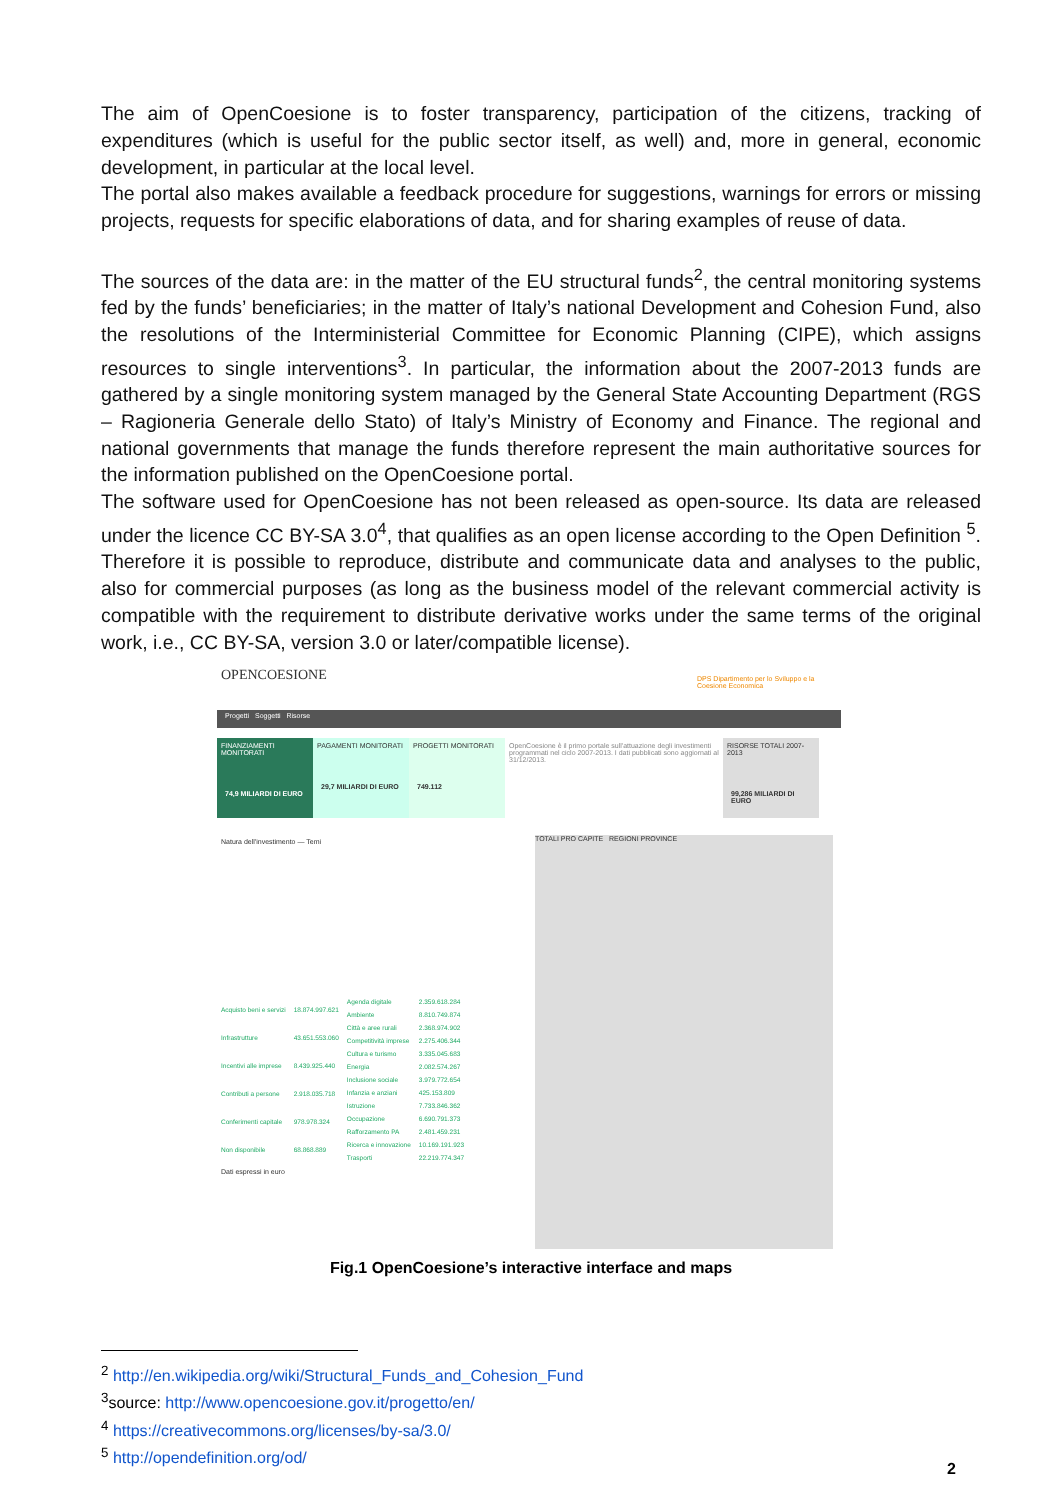The aim of OpenCoesione is to foster transparency, participation of the citizens, tracking of expenditures (which is useful for the public sector itself, as well) and, more in general, economic development, in particular at the local level.
The portal also makes available a feedback procedure for suggestions, warnings for errors or missing projects, requests for specific elaborations of data, and for sharing examples of reuse of data.
The sources of the data are: in the matter of the EU structural funds<sup>2</sup>, the central monitoring systems fed by the funds’ beneficiaries; in the matter of Italy’s national Development and Cohesion Fund, also the resolutions of the Interministerial Committee for Economic Planning (CIPE), which assigns resources to single interventions<sup>3</sup>. In particular, the information about the 2007-2013 funds are gathered by a single monitoring system managed by the General State Accounting Department (RGS – Ragioneria Generale dello Stato) of Italy’s Ministry of Economy and Finance. The regional and national governments that manage the funds therefore represent the main authoritative sources for the information published on the OpenCoesione portal.
The software used for OpenCoesione has not been released as open-source. Its data are released under the licence CC BY-SA 3.0<sup>4</sup>, that qualifies as an open license according to the Open Definition <sup>5</sup>. Therefore it is possible to reproduce, distribute and communicate data and analyses to the public, also for commercial purposes (as long as the business model of the relevant commercial activity is compatible with the requirement to distribute derivative works under the same terms of the original work, i.e., CC BY-SA, version 3.0 or later/compatible license).
OPENCOESIONE
DPS Dipartimento per lo Sviluppo e la Coesione Economica
Progetti Soggetti Risorse
FINANZIAMENTI MONITORATI
74,9 MILIARDI DI EURO
PAGAMENTI MONITORATI
29,7 MILIARDI DI EURO
PROGETTI MONITORATI
749.112
OpenCoesione è il primo portale sull'attuazione degli investimenti programmati nel ciclo 2007-2013. I dati pubblicati sono aggiornati al 31/12/2013.
RISORSE TOTALI 2007-2013
99,286 MILIARDI DI EURO
Natura dell'investimento — Temi
| Acquisto beni e servizi | 18.874.997.621 |
| Infrastrutture | 43.651.553.060 |
| Incentivi alle imprese | 8.439.925.440 |
| Contributi a persone | 2.918.035.718 |
| Conferimenti capitale | 978.978.324 |
| Non disponibile | 68.868.889 |
| Agenda digitale | 2.359.618.284 |
| Ambiente | 8.810.749.874 |
| Città e aree rurali | 2.368.974.902 |
| Competitività imprese | 2.275.406.344 |
| Cultura e turismo | 3.335.045.683 |
| Energia | 2.082.574.267 |
| Inclusione sociale | 3.979.772.654 |
| Infanzia e anziani | 425.153.809 |
| Istruzione | 7.733.846.362 |
| Occupazione | 6.690.791.373 |
| Rafforzamento PA | 2.481.459.231 |
| Ricerca e innovazione | 10.169.191.923 |
| Trasporti | 22.219.774.347 |
Dati espressi in euro
TOTALI PRO CAPITE REGIONI PROVINCE
Fig.1 OpenCoesione’s interactive interface and maps
<sup>2</sup> http://en.wikipedia.org/wiki/Structural_Funds_and_Cohesion_Fund
<sup>3</sup> source: http://www.opencoesione.gov.it/progetto/en/
<sup>4</sup> https://creativecommons.org/licenses/by-sa/3.0/
<sup>5</sup> http://opendefinition.org/od/
2